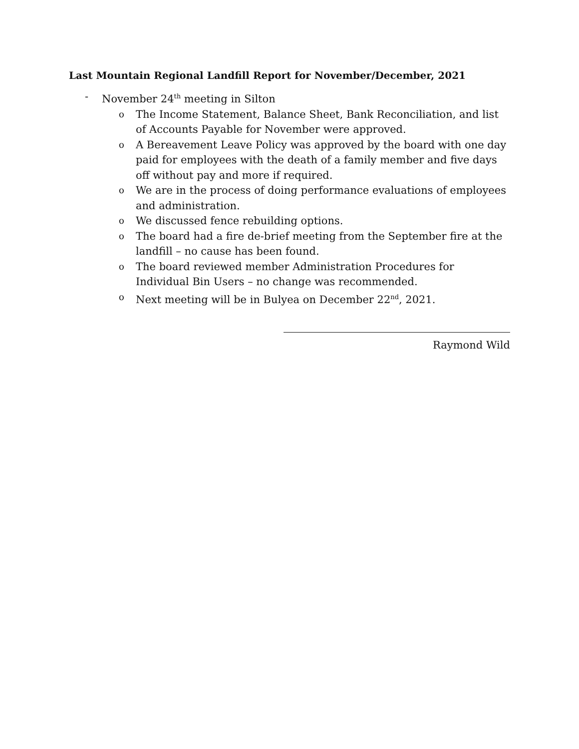Last Mountain Regional Landfill Report for November/December, 2021
- November 24<sup>th</sup> meeting in Silton
o The Income Statement, Balance Sheet, Bank Reconciliation, and list of Accounts Payable for November were approved.
o A Bereavement Leave Policy was approved by the board with one day paid for employees with the death of a family member and five days off without pay and more if required.
o We are in the process of doing performance evaluations of employees and administration.
o We discussed fence rebuilding options.
o The board had a fire de-brief meeting from the September fire at the landfill – no cause has been found.
o The board reviewed member Administration Procedures for Individual Bin Users – no change was recommended.
o Next meeting will be in Bulyea on December 22<sup>nd</sup>, 2021.
Raymond Wild